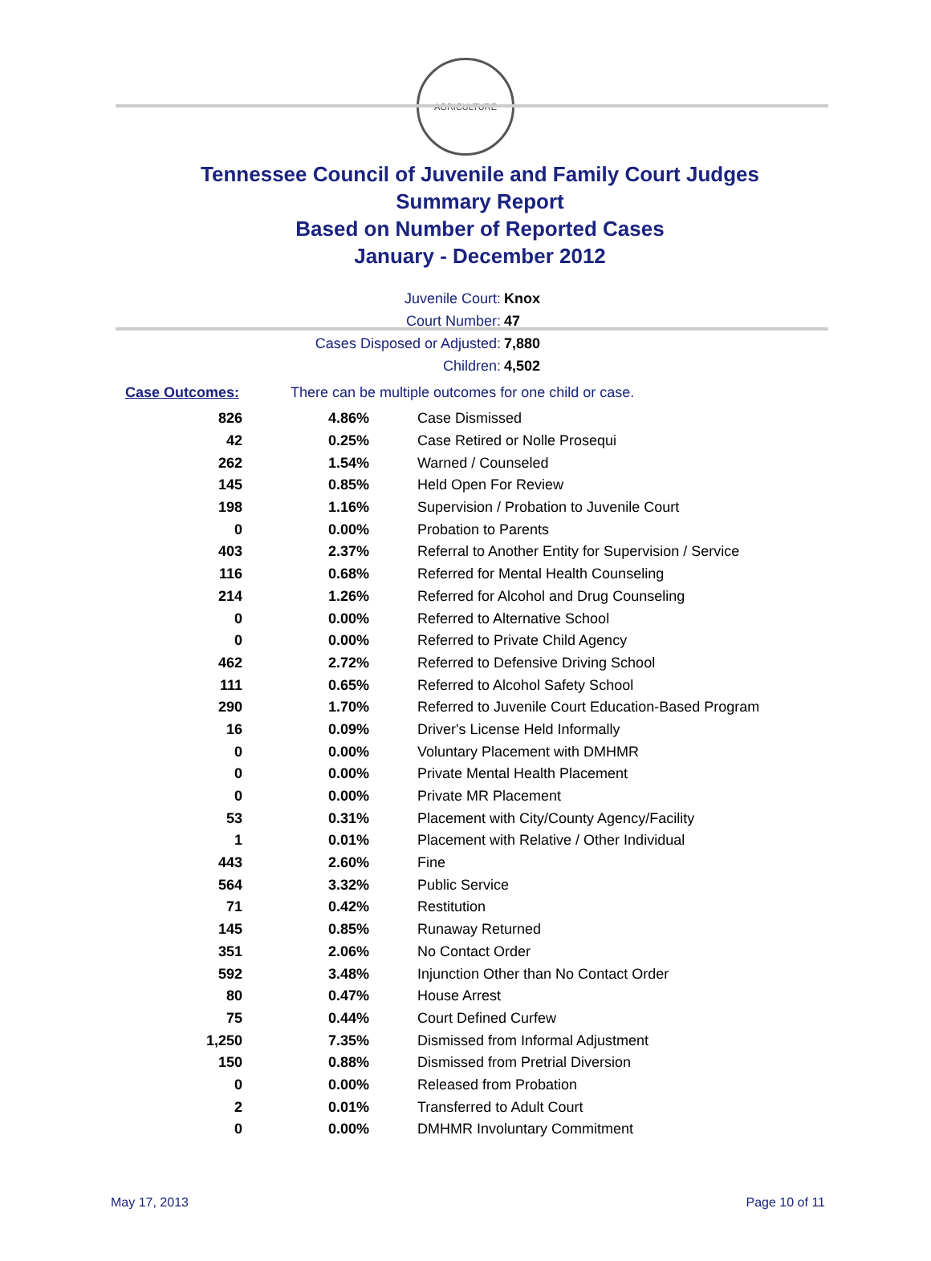AGRICULTURE
Tennessee Council of Juvenile and Family Court Judges
Summary Report
Based on Number of Reported Cases
January - December 2012
Juvenile Court: Knox
Court Number: 47
Cases Disposed or Adjusted: 7,880
Children: 4,502
| Case Outcomes: | There can be multiple outcomes for one child or case. | |
| 826 | 4.86% | Case Dismissed |
| 42 | 0.25% | Case Retired or Nolle Prosequi |
| 262 | 1.54% | Warned / Counseled |
| 145 | 0.85% | Held Open For Review |
| 198 | 1.16% | Supervision / Probation to Juvenile Court |
| 0 | 0.00% | Probation to Parents |
| 403 | 2.37% | Referral to Another Entity for Supervision / Service |
| 116 | 0.68% | Referred for Mental Health Counseling |
| 214 | 1.26% | Referred for Alcohol and Drug Counseling |
| 0 | 0.00% | Referred to Alternative School |
| 0 | 0.00% | Referred to Private Child Agency |
| 462 | 2.72% | Referred to Defensive Driving School |
| 111 | 0.65% | Referred to Alcohol Safety School |
| 290 | 1.70% | Referred to Juvenile Court Education-Based Program |
| 16 | 0.09% | Driver's License Held Informally |
| 0 | 0.00% | Voluntary Placement with DMHMR |
| 0 | 0.00% | Private Mental Health Placement |
| 0 | 0.00% | Private MR Placement |
| 53 | 0.31% | Placement with City/County Agency/Facility |
| 1 | 0.01% | Placement with Relative / Other Individual |
| 443 | 2.60% | Fine |
| 564 | 3.32% | Public Service |
| 71 | 0.42% | Restitution |
| 145 | 0.85% | Runaway Returned |
| 351 | 2.06% | No Contact Order |
| 592 | 3.48% | Injunction Other than No Contact Order |
| 80 | 0.47% | House Arrest |
| 75 | 0.44% | Court Defined Curfew |
| 1,250 | 7.35% | Dismissed from Informal Adjustment |
| 150 | 0.88% | Dismissed from Pretrial Diversion |
| 0 | 0.00% | Released from Probation |
| 2 | 0.01% | Transferred to Adult Court |
| 0 | 0.00% | DMHMR Involuntary Commitment |
May 17, 2013 Page 10 of 11